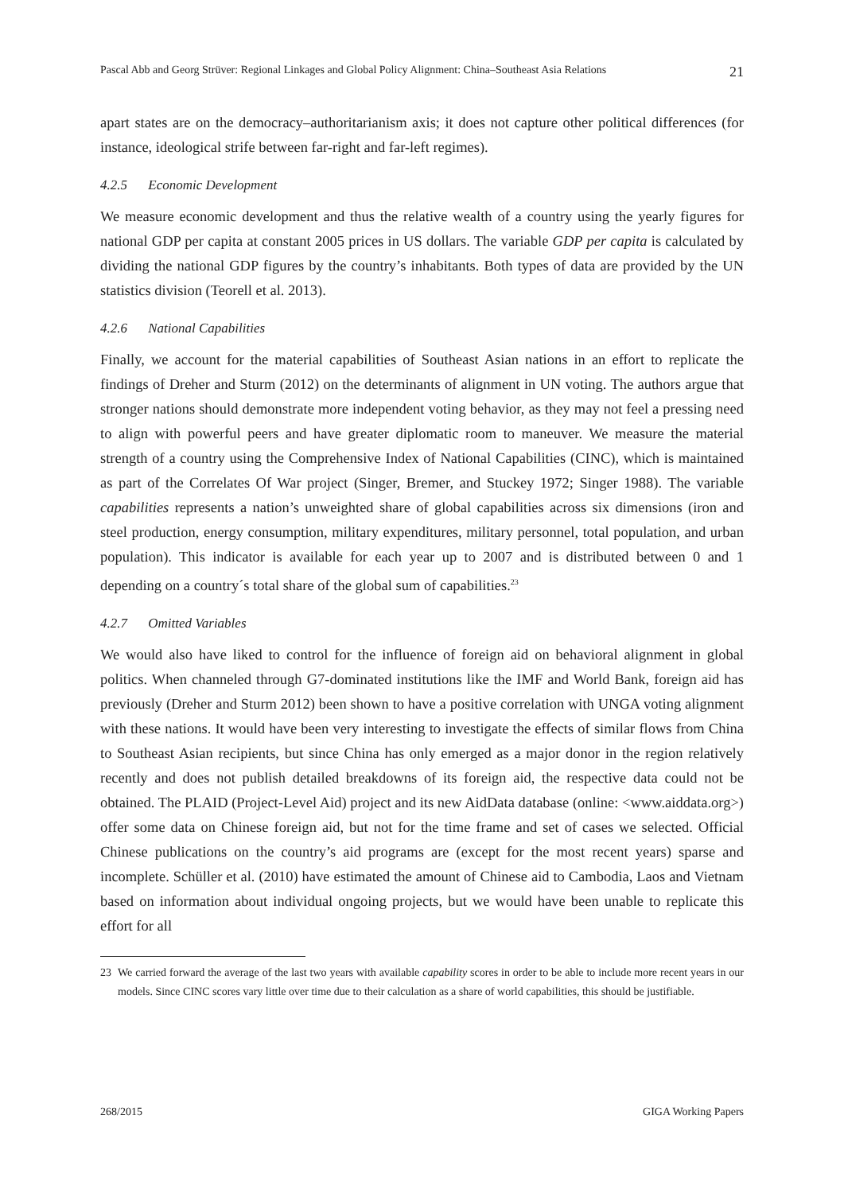Pascal Abb and Georg Strüver: Regional Linkages and Global Policy Alignment: China–Southeast Asia Relations 21
apart states are on the democracy–authoritarianism axis; it does not capture other political differences (for instance, ideological strife between far-right and far-left regimes).
4.2.5 Economic Development
We measure economic development and thus the relative wealth of a country using the yearly figures for national GDP per capita at constant 2005 prices in US dollars. The variable GDP per capita is calculated by dividing the national GDP figures by the country’s inhabitants. Both types of data are provided by the UN statistics division (Teorell et al. 2013).
4.2.6 National Capabilities
Finally, we account for the material capabilities of Southeast Asian nations in an effort to replicate the findings of Dreher and Sturm (2012) on the determinants of alignment in UN voting. The authors argue that stronger nations should demonstrate more independent voting behavior, as they may not feel a pressing need to align with powerful peers and have greater diplomatic room to maneuver. We measure the material strength of a country using the Comprehensive Index of National Capabilities (CINC), which is maintained as part of the Correlates Of War project (Singer, Bremer, and Stuckey 1972; Singer 1988). The variable capabilities represents a nation’s unweighted share of global capabilities across six dimensions (iron and steel production, energy consumption, military expenditures, military personnel, total population, and urban population). This indicator is available for each year up to 2007 and is distributed between 0 and 1 depending on a country´s total share of the global sum of capabilities.<sup>23</sup>
4.2.7 Omitted Variables
We would also have liked to control for the influence of foreign aid on behavioral alignment in global politics. When channeled through G7-dominated institutions like the IMF and World Bank, foreign aid has previously (Dreher and Sturm 2012) been shown to have a positive correlation with UNGA voting alignment with these nations. It would have been very interesting to investigate the effects of similar flows from China to Southeast Asian recipients, but since China has only emerged as a major donor in the region relatively recently and does not publish detailed breakdowns of its foreign aid, the respective data could not be obtained. The PLAID (Project-Level Aid) project and its new AidData database (online: <www.aiddata.org>) offer some data on Chinese foreign aid, but not for the time frame and set of cases we selected. Official Chinese publications on the country’s aid programs are (except for the most recent years) sparse and incomplete. Schüller et al. (2010) have estimated the amount of Chinese aid to Cambodia, Laos and Vietnam based on information about individual ongoing projects, but we would have been unable to replicate this effort for all
23 We carried forward the average of the last two years with available capability scores in order to be able to include more recent years in our models. Since CINC scores vary little over time due to their calculation as a share of world capabilities, this should be justifiable.
268/2015 GIGA Working Papers